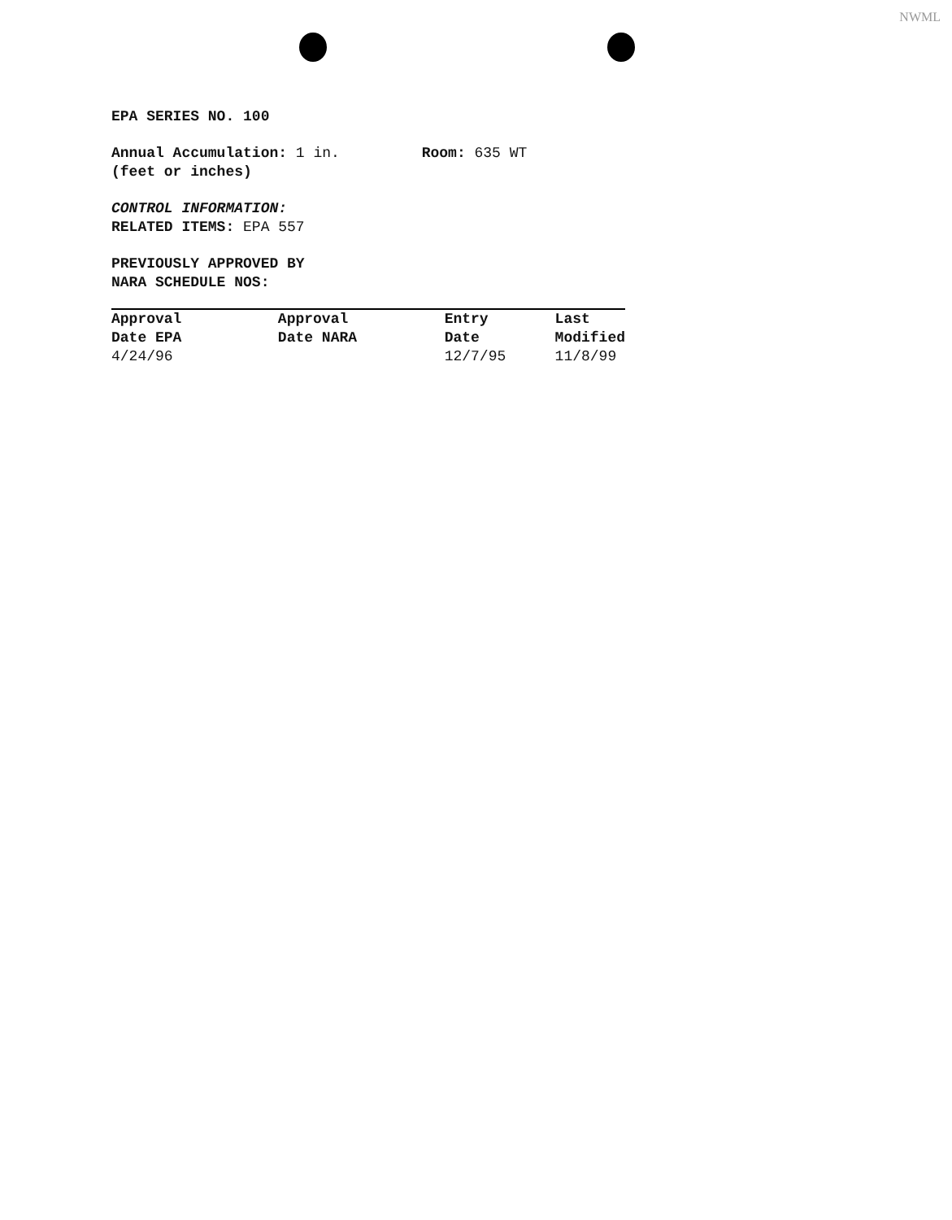NWML
EPA SERIES NO. 100
Annual Accumulation: 1 in. Room: 635 WT
(feet or inches)
CONTROL INFORMATION:
RELATED ITEMS: EPA 557
PREVIOUSLY APPROVED BY
NARA SCHEDULE NOS:
| Approval Date EPA | Approval Date NARA | Entry Date | Last Modified |
| --- | --- | --- | --- |
| 4/24/96 | | 12/7/95 | 11/8/99 |